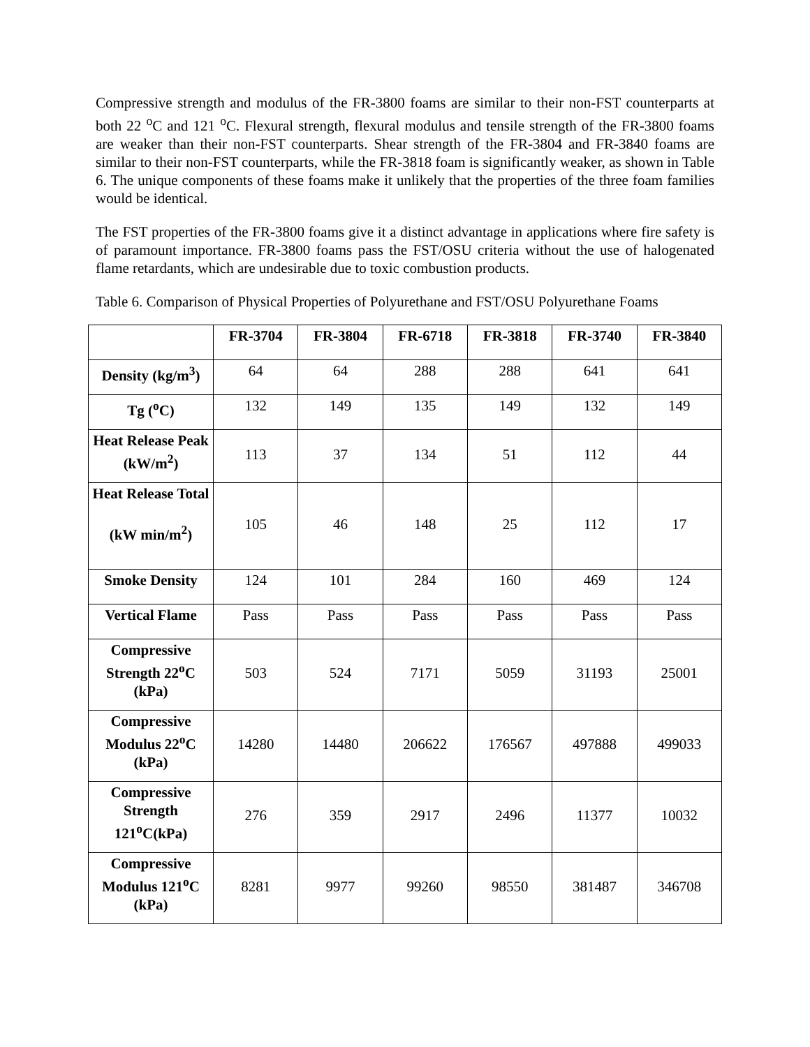Compressive strength and modulus of the FR-3800 foams are similar to their non-FST counterparts at both 22 <sup>o</sup>C and 121 <sup>o</sup>C. Flexural strength, flexural modulus and tensile strength of the FR-3800 foams are weaker than their non-FST counterparts. Shear strength of the FR-3804 and FR-3840 foams are similar to their non-FST counterparts, while the FR-3818 foam is significantly weaker, as shown in Table 6. The unique components of these foams make it unlikely that the properties of the three foam families would be identical.
The FST properties of the FR-3800 foams give it a distinct advantage in applications where fire safety is of paramount importance. FR-3800 foams pass the FST/OSU criteria without the use of halogenated flame retardants, which are undesirable due to toxic combustion products.
Table 6. Comparison of Physical Properties of Polyurethane and FST/OSU Polyurethane Foams
| | FR-3704 | FR-3804 | FR-6718 | FR-3818 | FR-3740 | FR-3840 |
| --- | --- | --- | --- | --- | --- | --- |
| Density (kg/m<sup>3</sup>) | 64 | 64 | 288 | 288 | 641 | 641 |
| Tg (<sup>o</sup>C) | 132 | 149 | 135 | 149 | 132 | 149 |
| Heat Release Peak (kW/m<sup>2</sup>) | 113 | 37 | 134 | 51 | 112 | 44 |
| Heat Release Total (kW min/m<sup>2</sup>) | 105 | 46 | 148 | 25 | 112 | 17 |
| Smoke Density | 124 | 101 | 284 | 160 | 469 | 124 |
| Vertical Flame | Pass | Pass | Pass | Pass | Pass | Pass |
| Compressive Strength 22<sup>o</sup>C (kPa) | 503 | 524 | 7171 | 5059 | 31193 | 25001 |
| Compressive Modulus 22<sup>o</sup>C (kPa) | 14280 | 14480 | 206622 | 176567 | 497888 | 499033 |
| Compressive Strength 121<sup>o</sup>C(kPa) | 276 | 359 | 2917 | 2496 | 11377 | 10032 |
| Compressive Modulus 121<sup>o</sup>C (kPa) | 8281 | 9977 | 99260 | 98550 | 381487 | 346708 |